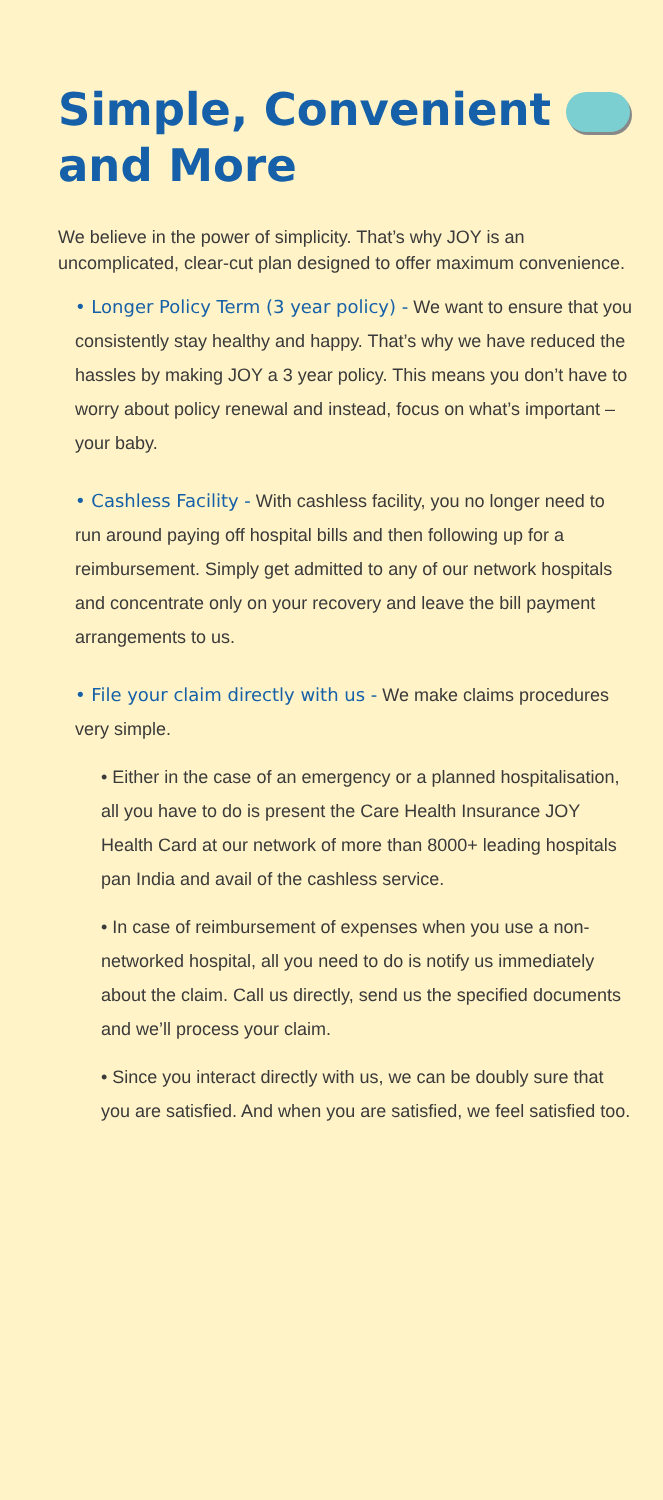Simple, Convenient
and More
We believe in the power of simplicity. That’s why JOY is an uncomplicated, clear-cut plan designed to offer maximum convenience.
• Longer Policy Term (3 year policy) - We want to ensure that you consistently stay healthy and happy. That’s why we have reduced the hassles by making JOY a 3 year policy. This means you don’t have to worry about policy renewal and instead, focus on what’s important – your baby.
• Cashless Facility - With cashless facility, you no longer need to run around paying off hospital bills and then following up for a reimbursement. Simply get admitted to any of our network hospitals and concentrate only on your recovery and leave the bill payment arrangements to us.
• File your claim directly with us - We make claims procedures very simple.
• Either in the case of an emergency or a planned hospitalisation, all you have to do is present the Care Health Insurance JOY Health Card at our network of more than 8000+ leading hospitals pan India and avail of the cashless service.
• In case of reimbursement of expenses when you use a non-networked hospital, all you need to do is notify us immediately about the claim. Call us directly, send us the specified documents and we’ll process your claim.
• Since you interact directly with us, we can be doubly sure that you are satisfied. And when you are satisfied, we feel satisfied too.